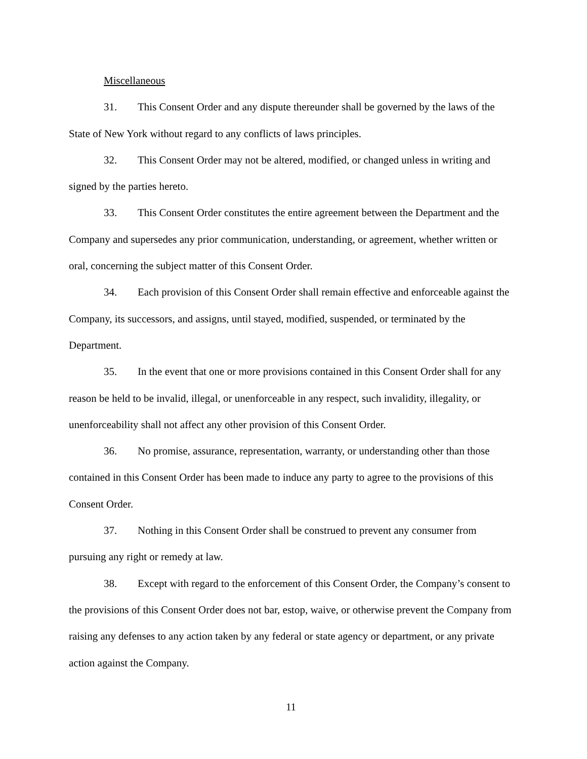Miscellaneous
31. This Consent Order and any dispute thereunder shall be governed by the laws of the State of New York without regard to any conflicts of laws principles.
32. This Consent Order may not be altered, modified, or changed unless in writing and signed by the parties hereto.
33. This Consent Order constitutes the entire agreement between the Department and the Company and supersedes any prior communication, understanding, or agreement, whether written or oral, concerning the subject matter of this Consent Order.
34. Each provision of this Consent Order shall remain effective and enforceable against the Company, its successors, and assigns, until stayed, modified, suspended, or terminated by the Department.
35. In the event that one or more provisions contained in this Consent Order shall for any reason be held to be invalid, illegal, or unenforceable in any respect, such invalidity, illegality, or unenforceability shall not affect any other provision of this Consent Order.
36. No promise, assurance, representation, warranty, or understanding other than those contained in this Consent Order has been made to induce any party to agree to the provisions of this Consent Order.
37. Nothing in this Consent Order shall be construed to prevent any consumer from pursuing any right or remedy at law.
38. Except with regard to the enforcement of this Consent Order, the Company’s consent to the provisions of this Consent Order does not bar, estop, waive, or otherwise prevent the Company from raising any defenses to any action taken by any federal or state agency or department, or any private action against the Company.
11